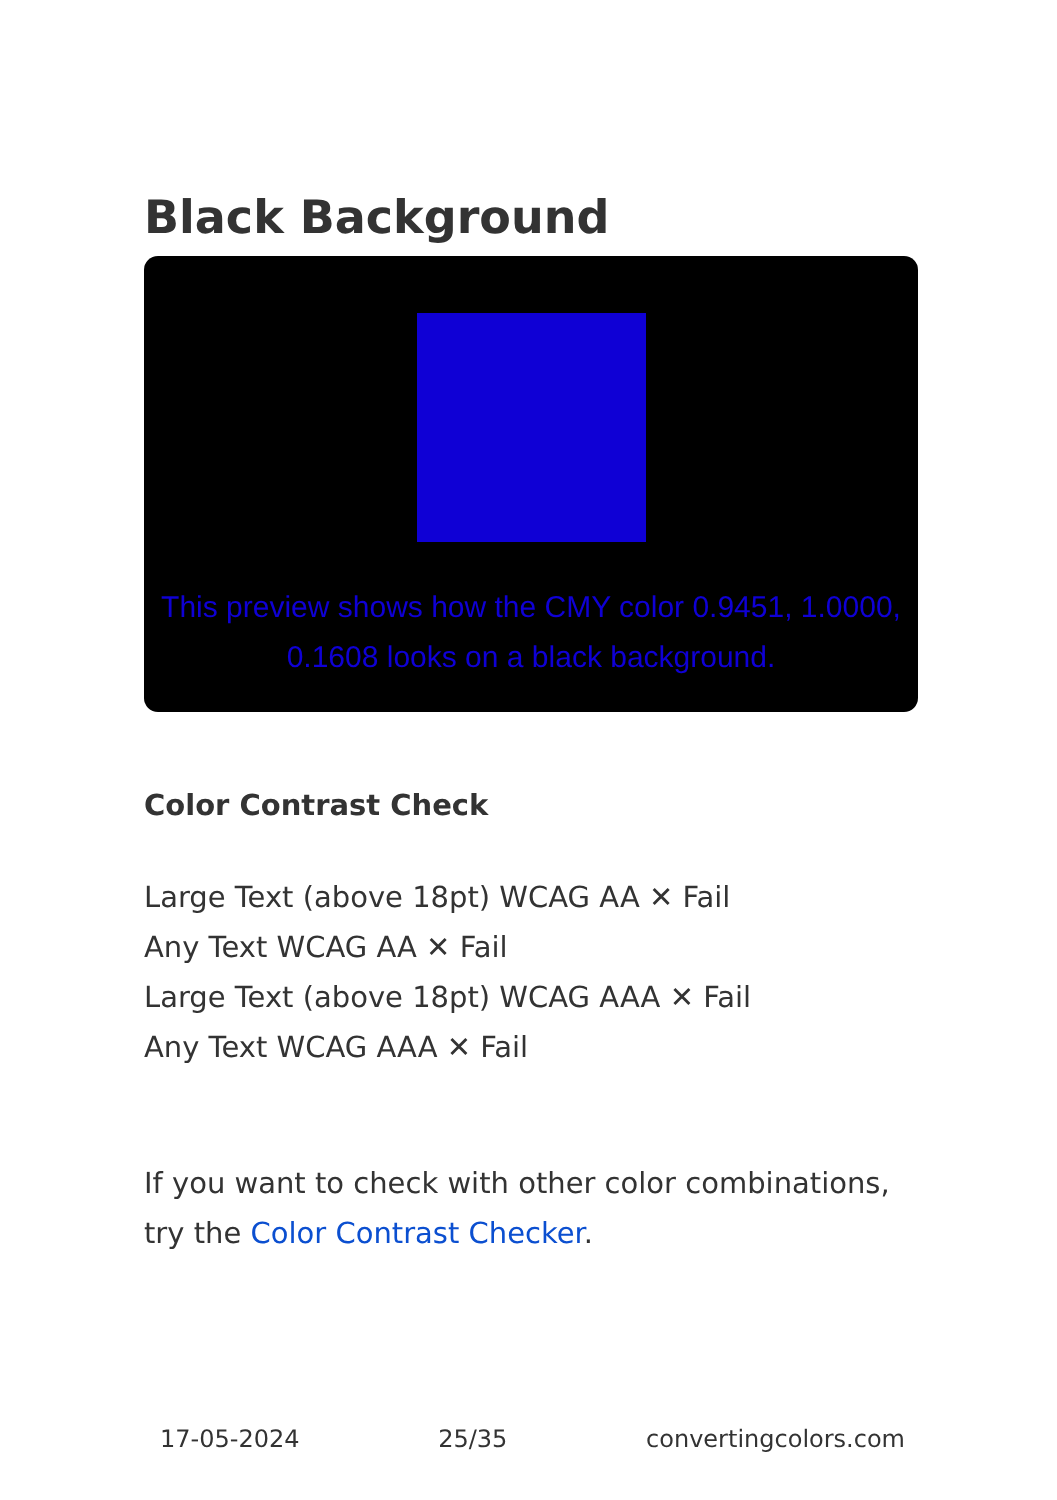Black Background
This preview shows how the CMY color 0.9451, 1.0000, 0.1608 looks on a black background.
Color Contrast Check
Large Text (above 18pt) WCAG AA ✕ Fail
Any Text WCAG AA ✕ Fail
Large Text (above 18pt) WCAG AAA ✕ Fail
Any Text WCAG AAA ✕ Fail
If you want to check with other color combinations, try the Color Contrast Checker.
17-05-2024 25/35 convertingcolors.com